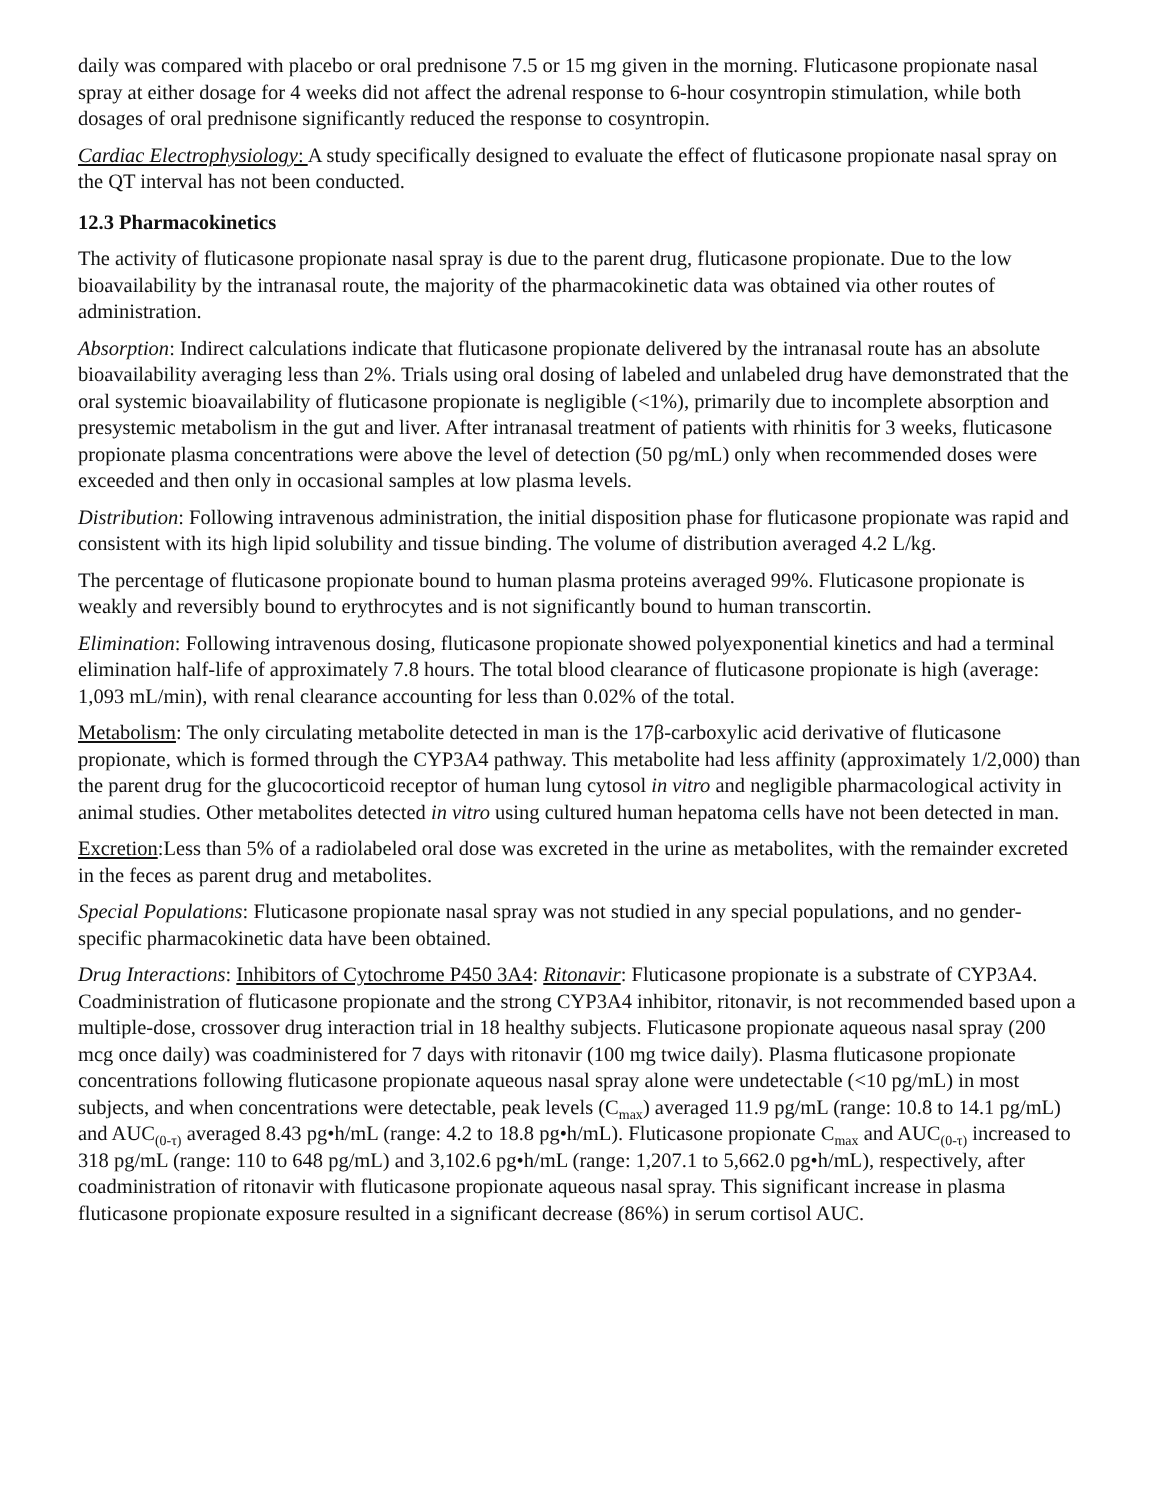daily was compared with placebo or oral prednisone 7.5 or 15 mg given in the morning. Fluticasone propionate nasal spray at either dosage for 4 weeks did not affect the adrenal response to 6-hour cosyntropin stimulation, while both dosages of oral prednisone significantly reduced the response to cosyntropin.
Cardiac Electrophysiology: A study specifically designed to evaluate the effect of fluticasone propionate nasal spray on the QT interval has not been conducted.
12.3 Pharmacokinetics
The activity of fluticasone propionate nasal spray is due to the parent drug, fluticasone propionate. Due to the low bioavailability by the intranasal route, the majority of the pharmacokinetic data was obtained via other routes of administration.
Absorption: Indirect calculations indicate that fluticasone propionate delivered by the intranasal route has an absolute bioavailability averaging less than 2%. Trials using oral dosing of labeled and unlabeled drug have demonstrated that the oral systemic bioavailability of fluticasone propionate is negligible (<1%), primarily due to incomplete absorption and presystemic metabolism in the gut and liver. After intranasal treatment of patients with rhinitis for 3 weeks, fluticasone propionate plasma concentrations were above the level of detection (50 pg/mL) only when recommended doses were exceeded and then only in occasional samples at low plasma levels.
Distribution: Following intravenous administration, the initial disposition phase for fluticasone propionate was rapid and consistent with its high lipid solubility and tissue binding. The volume of distribution averaged 4.2 L/kg.
The percentage of fluticasone propionate bound to human plasma proteins averaged 99%. Fluticasone propionate is weakly and reversibly bound to erythrocytes and is not significantly bound to human transcortin.
Elimination: Following intravenous dosing, fluticasone propionate showed polyexponential kinetics and had a terminal elimination half-life of approximately 7.8 hours. The total blood clearance of fluticasone propionate is high (average: 1,093 mL/min), with renal clearance accounting for less than 0.02% of the total.
Metabolism: The only circulating metabolite detected in man is the 17β-carboxylic acid derivative of fluticasone propionate, which is formed through the CYP3A4 pathway. This metabolite had less affinity (approximately 1/2,000) than the parent drug for the glucocorticoid receptor of human lung cytosol in vitro and negligible pharmacological activity in animal studies. Other metabolites detected in vitro using cultured human hepatoma cells have not been detected in man.
Excretion:Less than 5% of a radiolabeled oral dose was excreted in the urine as metabolites, with the remainder excreted in the feces as parent drug and metabolites.
Special Populations: Fluticasone propionate nasal spray was not studied in any special populations, and no gender-specific pharmacokinetic data have been obtained.
Drug Interactions: Inhibitors of Cytochrome P450 3A4: Ritonavir: Fluticasone propionate is a substrate of CYP3A4. Coadministration of fluticasone propionate and the strong CYP3A4 inhibitor, ritonavir, is not recommended based upon a multiple-dose, crossover drug interaction trial in 18 healthy subjects. Fluticasone propionate aqueous nasal spray (200 mcg once daily) was coadministered for 7 days with ritonavir (100 mg twice daily). Plasma fluticasone propionate concentrations following fluticasone propionate aqueous nasal spray alone were undetectable (<10 pg/mL) in most subjects, and when concentrations were detectable, peak levels (C<sub>max</sub>) averaged 11.9 pg/mL (range: 10.8 to 14.1 pg/mL) and AUC<sub>(0-τ)</sub> averaged 8.43 pg•h/mL (range: 4.2 to 18.8 pg•h/mL). Fluticasone propionate C<sub>max</sub> and AUC<sub>(0-τ)</sub> increased to 318 pg/mL (range: 110 to 648 pg/mL) and 3,102.6 pg•h/mL (range: 1,207.1 to 5,662.0 pg•h/mL), respectively, after coadministration of ritonavir with fluticasone propionate aqueous nasal spray. This significant increase in plasma fluticasone propionate exposure resulted in a significant decrease (86%) in serum cortisol AUC.